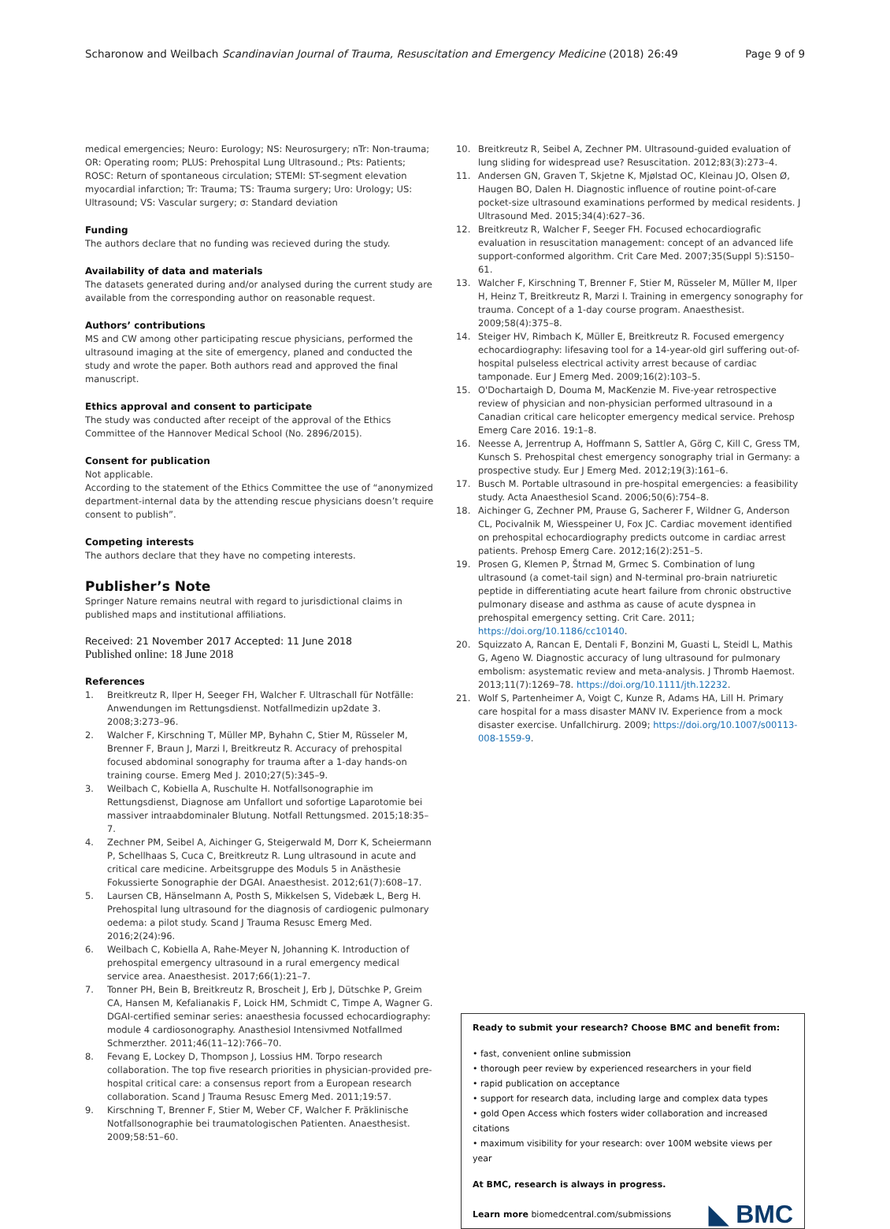Scharonow and Weilbach Scandinavian Journal of Trauma, Resuscitation and Emergency Medicine (2018) 26:49
Page 9 of 9
medical emergencies; Neuro: Eurology; NS: Neurosurgery; nTr: Non-trauma; OR: Operating room; PLUS: Prehospital Lung Ultrasound.; Pts: Patients; ROSC: Return of spontaneous circulation; STEMI: ST-segment elevation myocardial infarction; Tr: Trauma; TS: Trauma surgery; Uro: Urology; US: Ultrasound; VS: Vascular surgery; σ: Standard deviation
Funding
The authors declare that no funding was recieved during the study.
Availability of data and materials
The datasets generated during and/or analysed during the current study are available from the corresponding author on reasonable request.
Authors’ contributions
MS and CW among other participating rescue physicians, performed the ultrasound imaging at the site of emergency, planed and conducted the study and wrote the paper. Both authors read and approved the final manuscript.
Ethics approval and consent to participate
The study was conducted after receipt of the approval of the Ethics Committee of the Hannover Medical School (No. 2896/2015).
Consent for publication
Not applicable.
According to the statement of the Ethics Committee the use of “anonymized department-internal data by the attending rescue physicians doesn’t require consent to publish”.
Competing interests
The authors declare that they have no competing interests.
Publisher’s Note
Springer Nature remains neutral with regard to jurisdictional claims in published maps and institutional affiliations.
Received: 21 November 2017 Accepted: 11 June 2018
Published online: 18 June 2018
References
1. Breitkreutz R, Ilper H, Seeger FH, Walcher F. Ultraschall für Notfälle: Anwendungen im Rettungsdienst. Notfallmedizin up2date 3. 2008;3:273–96.
2. Walcher F, Kirschning T, Müller MP, Byhahn C, Stier M, Rüsseler M, Brenner F, Braun J, Marzi I, Breitkreutz R. Accuracy of prehospital focused abdominal sonography for trauma after a 1-day hands-on training course. Emerg Med J. 2010;27(5):345–9.
3. Weilbach C, Kobiella A, Ruschulte H. Notfallsonographie im Rettungsdienst, Diagnose am Unfallort und sofortige Laparotomie bei massiver intraabdominaler Blutung. Notfall Rettungsmed. 2015;18:35–7.
4. Zechner PM, Seibel A, Aichinger G, Steigerwald M, Dorr K, Scheiermann P, Schellhaas S, Cuca C, Breitkreutz R. Lung ultrasound in acute and critical care medicine. Arbeitsgruppe des Moduls 5 in Anästhesie Fokussierte Sonographie der DGAI. Anaesthesist. 2012;61(7):608–17.
5. Laursen CB, Hänselmann A, Posth S, Mikkelsen S, Videbæk L, Berg H. Prehospital lung ultrasound for the diagnosis of cardiogenic pulmonary oedema: a pilot study. Scand J Trauma Resusc Emerg Med. 2016;2(24):96.
6. Weilbach C, Kobiella A, Rahe-Meyer N, Johanning K. Introduction of prehospital emergency ultrasound in a rural emergency medical service area. Anaesthesist. 2017;66(1):21–7.
7. Tonner PH, Bein B, Breitkreutz R, Broscheit J, Erb J, Dütschke P, Greim CA, Hansen M, Kefalianakis F, Loick HM, Schmidt C, Timpe A, Wagner G. DGAI-certified seminar series: anaesthesia focussed echocardiography: module 4 cardiosonography. Anasthesiol Intensivmed Notfallmed Schmerzther. 2011;46(11–12):766–70.
8. Fevang E, Lockey D, Thompson J, Lossius HM. Torpo research collaboration. The top five research priorities in physician-provided pre-hospital critical care: a consensus report from a European research collaboration. Scand J Trauma Resusc Emerg Med. 2011;19:57.
9. Kirschning T, Brenner F, Stier M, Weber CF, Walcher F. Präklinische Notfallsonographie bei traumatologischen Patienten. Anaesthesist. 2009;58:51–60.
10. Breitkreutz R, Seibel A, Zechner PM. Ultrasound-guided evaluation of lung sliding for widespread use? Resuscitation. 2012;83(3):273–4.
11. Andersen GN, Graven T, Skjetne K, Mjølstad OC, Kleinau JO, Olsen Ø, Haugen BO, Dalen H. Diagnostic influence of routine point-of-care pocket-size ultrasound examinations performed by medical residents. J Ultrasound Med. 2015;34(4):627–36.
12. Breitkreutz R, Walcher F, Seeger FH. Focused echocardiografic evaluation in resuscitation management: concept of an advanced life support-conformed algorithm. Crit Care Med. 2007;35(Suppl 5):S150–61.
13. Walcher F, Kirschning T, Brenner F, Stier M, Rüsseler M, Müller M, Ilper H, Heinz T, Breitkreutz R, Marzi I. Training in emergency sonography for trauma. Concept of a 1-day course program. Anaesthesist. 2009;58(4):375–8.
14. Steiger HV, Rimbach K, Müller E, Breitkreutz R. Focused emergency echocardiography: lifesaving tool for a 14-year-old girl suffering out-of-hospital pulseless electrical activity arrest because of cardiac tamponade. Eur J Emerg Med. 2009;16(2):103–5.
15. O'Dochartaigh D, Douma M, MacKenzie M. Five-year retrospective review of physician and non-physician performed ultrasound in a Canadian critical care helicopter emergency medical service. Prehosp Emerg Care 2016. 19:1–8.
16. Neesse A, Jerrentrup A, Hoffmann S, Sattler A, Görg C, Kill C, Gress TM, Kunsch S. Prehospital chest emergency sonography trial in Germany: a prospective study. Eur J Emerg Med. 2012;19(3):161–6.
17. Busch M. Portable ultrasound in pre-hospital emergencies: a feasibility study. Acta Anaesthesiol Scand. 2006;50(6):754–8.
18. Aichinger G, Zechner PM, Prause G, Sacherer F, Wildner G, Anderson CL, Pocivalnik M, Wiesspeiner U, Fox JC. Cardiac movement identified on prehospital echocardiography predicts outcome in cardiac arrest patients. Prehosp Emerg Care. 2012;16(2):251–5.
19. Prosen G, Klemen P, Štrnad M, Grmec S. Combination of lung ultrasound (a comet-tail sign) and N-terminal pro-brain natriuretic peptide in differentiating acute heart failure from chronic obstructive pulmonary disease and asthma as cause of acute dyspnea in prehospital emergency setting. Crit Care. 2011; https://doi.org/10.1186/cc10140.
20. Squizzato A, Rancan E, Dentali F, Bonzini M, Guasti L, Steidl L, Mathis G, Ageno W. Diagnostic accuracy of lung ultrasound for pulmonary embolism: asystematic review and meta-analysis. J Thromb Haemost. 2013;11(7):1269–78. https://doi.org/10.1111/jth.12232.
21. Wolf S, Partenheimer A, Voigt C, Kunze R, Adams HA, Lill H. Primary care hospital for a mass disaster MANV IV. Experience from a mock disaster exercise. Unfallchirurg. 2009; https://doi.org/10.1007/s00113-008-1559-9.
Ready to submit your research? Choose BMC and benefit from:
• fast, convenient online submission
• thorough peer review by experienced researchers in your field
• rapid publication on acceptance
• support for research data, including large and complex data types
• gold Open Access which fosters wider collaboration and increased citations
• maximum visibility for your research: over 100M website views per year
At BMC, research is always in progress.
Learn more biomedcentral.com/submissions
◣ BMC